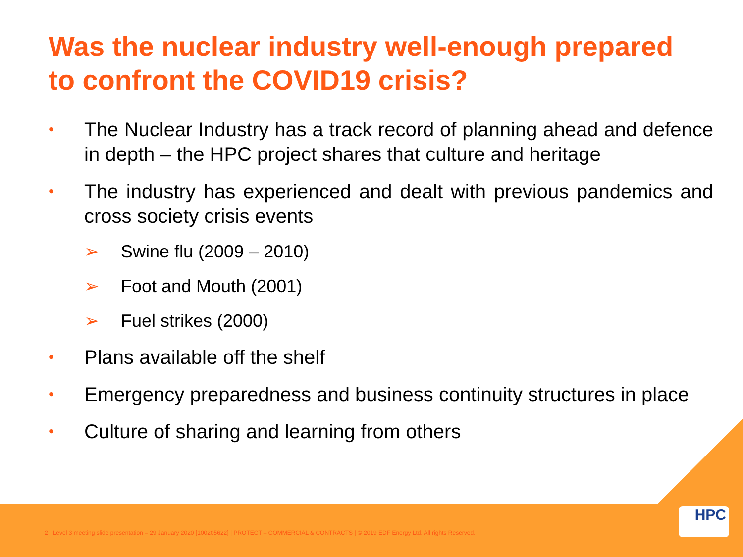Was the nuclear industry well-enough prepared to confront the COVID19 crisis?
• The Nuclear Industry has a track record of planning ahead and defence in depth – the HPC project shares that culture and heritage
• The industry has experienced and dealt with previous pandemics and cross society crisis events
➢ Swine flu (2009 – 2010)
➢ Foot and Mouth (2001)
➢ Fuel strikes (2000)
• Plans available off the shelf
• Emergency preparedness and business continuity structures in place
• Culture of sharing and learning from others
2 Level 3 meeting slide presentation – 29 January 2020 [100205622] | PROTECT – COMMERCIAL & CONTRACTS | © 2019 EDF Energy Ltd. All rights Reserved.
HPC